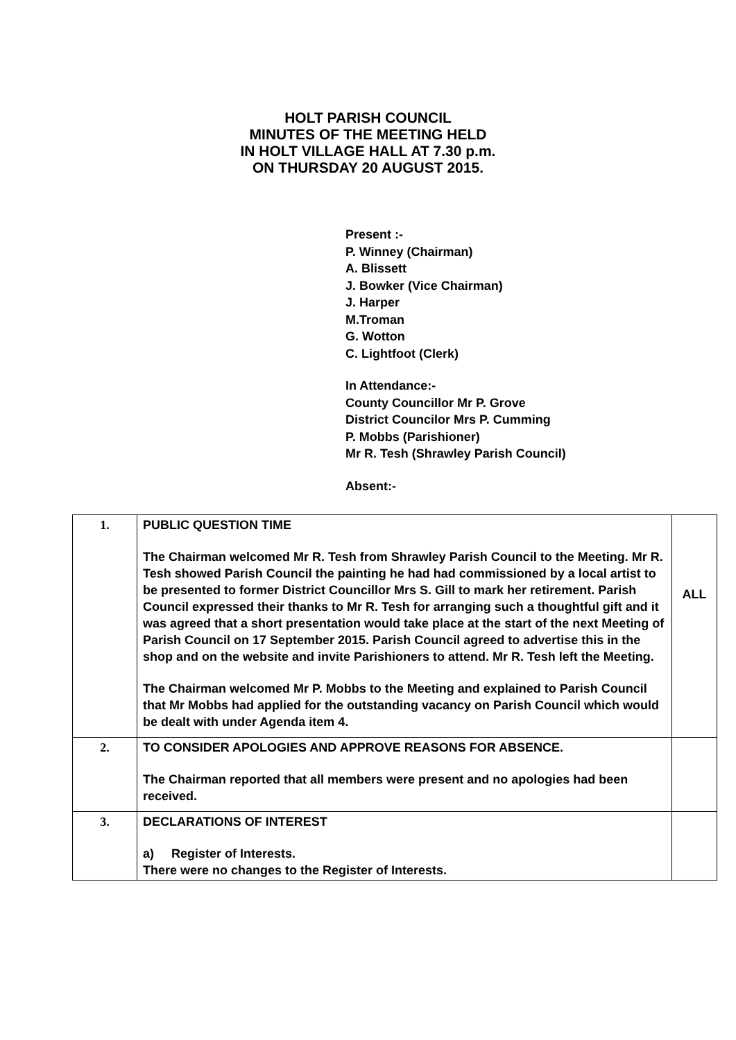HOLT PARISH COUNCIL
MINUTES OF THE MEETING HELD
IN HOLT VILLAGE HALL AT 7.30 p.m.
ON THURSDAY 20 AUGUST 2015.
Present :-
P. Winney (Chairman)
A. Blissett
J. Bowker (Vice Chairman)
J. Harper
M.Troman
G. Wotton
C. Lightfoot (Clerk)
In Attendance:-
County Councillor Mr P. Grove
District Councilor Mrs P. Cumming
P. Mobbs (Parishioner)
Mr R. Tesh (Shrawley Parish Council)
Absent:-
| 1. | PUBLIC QUESTION TIME The Chairman welcomed Mr R. Tesh from Shrawley Parish Council to the Meeting. Mr R. Tesh showed Parish Council the painting he had had commissioned by a local artist to be presented to former District Councillor Mrs S. Gill to mark her retirement. Parish Council expressed their thanks to Mr R. Tesh for arranging such a thoughtful gift and it was agreed that a short presentation would take place at the start of the next Meeting of Parish Council on 17 September 2015. Parish Council agreed to advertise this in the shop and on the website and invite Parishioners to attend. Mr R. Tesh left the Meeting. The Chairman welcomed Mr P. Mobbs to the Meeting and explained to Parish Council that Mr Mobbs had applied for the outstanding vacancy on Parish Council which would be dealt with under Agenda item 4. | ALL |
| 2. | TO CONSIDER APOLOGIES AND APPROVE REASONS FOR ABSENCE. The Chairman reported that all members were present and no apologies had been received. | |
| 3. | DECLARATIONS OF INTEREST a) Register of Interests. There were no changes to the Register of Interests. | |